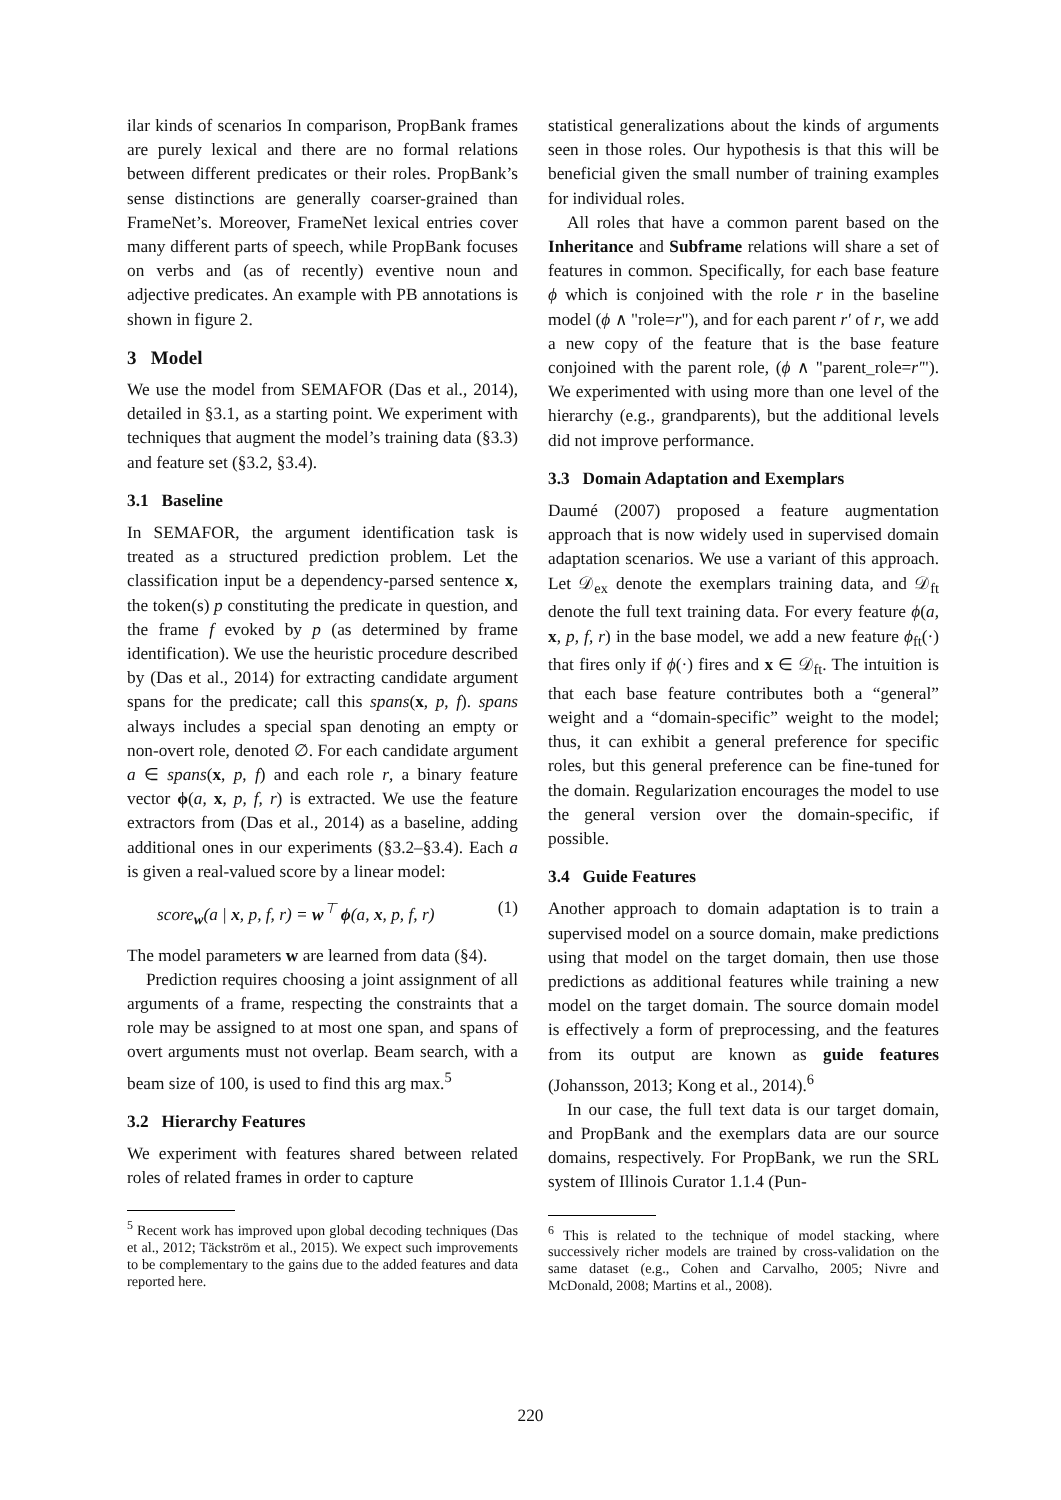ilar kinds of scenarios In comparison, PropBank frames are purely lexical and there are no formal relations between different predicates or their roles. PropBank’s sense distinctions are generally coarser-grained than FrameNet’s. Moreover, FrameNet lexical entries cover many different parts of speech, while PropBank focuses on verbs and (as of recently) eventive noun and adjective predicates. An example with PB annotations is shown in figure 2.
3 Model
We use the model from SEMAFOR (Das et al., 2014), detailed in §3.1, as a starting point. We experiment with techniques that augment the model’s training data (§3.3) and feature set (§3.2, §3.4).
3.1 Baseline
In SEMAFOR, the argument identification task is treated as a structured prediction problem. Let the classification input be a dependency-parsed sentence x, the token(s) p constituting the predicate in question, and the frame f evoked by p (as determined by frame identification). We use the heuristic procedure described by (Das et al., 2014) for extracting candidate argument spans for the predicate; call this spans(x, p, f). spans always includes a special span denoting an empty or non-overt role, denoted ∅. For each candidate argument a ∈ spans(x, p, f) and each role r, a binary feature vector ϕ(a, x, p, f, r) is extracted. We use the feature extractors from (Das et al., 2014) as a baseline, adding additional ones in our experiments (§3.2–§3.4). Each a is given a real-valued score by a linear model:
score<sub>w</sub>(a | x, p, f, r) = w<sup>⊤</sup> ϕ(a, x, p, f, r) (1)
The model parameters w are learned from data (§4).
Prediction requires choosing a joint assignment of all arguments of a frame, respecting the constraints that a role may be assigned to at most one span, and spans of overt arguments must not overlap. Beam search, with a beam size of 100, is used to find this arg max.<sup>5</sup>
3.2 Hierarchy Features
We experiment with features shared between related roles of related frames in order to capture
<sup>5</sup> Recent work has improved upon global decoding techniques (Das et al., 2012; Täckström et al., 2015). We expect such improvements to be complementary to the gains due to the added features and data reported here.
statistical generalizations about the kinds of arguments seen in those roles. Our hypothesis is that this will be beneficial given the small number of training examples for individual roles.
All roles that have a common parent based on the Inheritance and Subframe relations will share a set of features in common. Specifically, for each base feature ϕ which is conjoined with the role r in the baseline model (ϕ ∧ "role=r"), and for each parent r′ of r, we add a new copy of the feature that is the base feature conjoined with the parent role, (ϕ ∧ "parent_role=r′"). We experimented with using more than one level of the hierarchy (e.g., grandparents), but the additional levels did not improve performance.
3.3 Domain Adaptation and Exemplars
Daumé (2007) proposed a feature augmentation approach that is now widely used in supervised domain adaptation scenarios. We use a variant of this approach. Let 𝒟<sub>ex</sub> denote the exemplars training data, and 𝒟<sub>ft</sub> denote the full text training data. For every feature ϕ(a, x, p, f, r) in the base model, we add a new feature ϕ<sub>ft</sub>(·) that fires only if ϕ(·) fires and x ∈ 𝒟<sub>ft</sub>. The intuition is that each base feature contributes both a “general” weight and a “domain-specific” weight to the model; thus, it can exhibit a general preference for specific roles, but this general preference can be fine-tuned for the domain. Regularization encourages the model to use the general version over the domain-specific, if possible.
3.4 Guide Features
Another approach to domain adaptation is to train a supervised model on a source domain, make predictions using that model on the target domain, then use those predictions as additional features while training a new model on the target domain. The source domain model is effectively a form of preprocessing, and the features from its output are known as guide features (Johansson, 2013; Kong et al., 2014).<sup>6</sup>
In our case, the full text data is our target domain, and PropBank and the exemplars data are our source domains, respectively. For PropBank, we run the SRL system of Illinois Curator 1.1.4 (Pun-
<sup>6</sup> This is related to the technique of model stacking, where successively richer models are trained by cross-validation on the same dataset (e.g., Cohen and Carvalho, 2005; Nivre and McDonald, 2008; Martins et al., 2008).
220